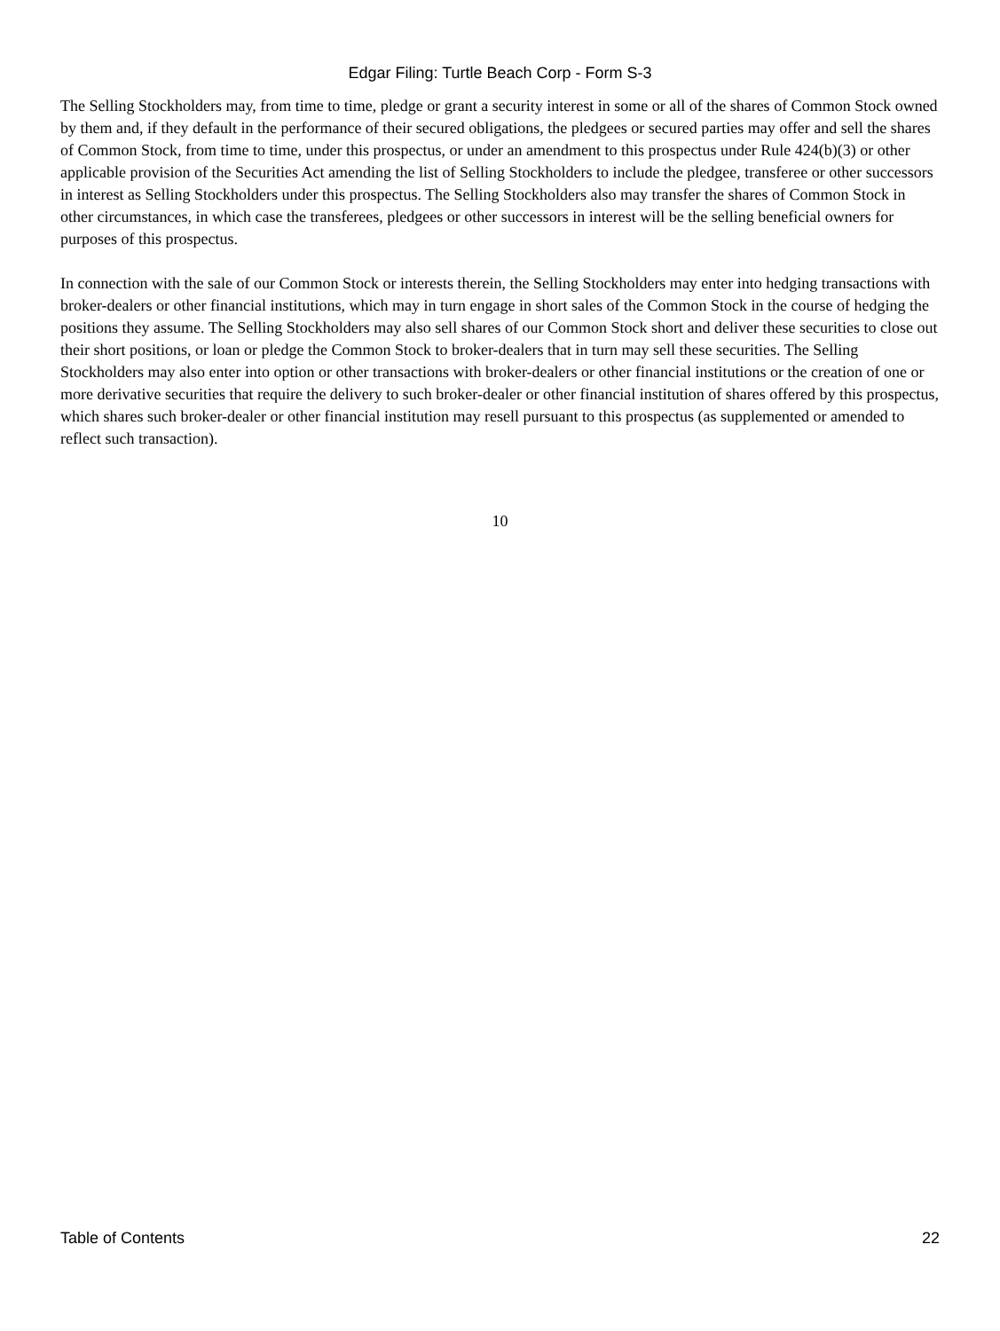Edgar Filing: Turtle Beach Corp - Form S-3
The Selling Stockholders may, from time to time, pledge or grant a security interest in some or all of the shares of Common Stock owned by them and, if they default in the performance of their secured obligations, the pledgees or secured parties may offer and sell the shares of Common Stock, from time to time, under this prospectus, or under an amendment to this prospectus under Rule 424(b)(3) or other applicable provision of the Securities Act amending the list of Selling Stockholders to include the pledgee, transferee or other successors in interest as Selling Stockholders under this prospectus. The Selling Stockholders also may transfer the shares of Common Stock in other circumstances, in which case the transferees, pledgees or other successors in interest will be the selling beneficial owners for purposes of this prospectus.
In connection with the sale of our Common Stock or interests therein, the Selling Stockholders may enter into hedging transactions with broker-dealers or other financial institutions, which may in turn engage in short sales of the Common Stock in the course of hedging the positions they assume. The Selling Stockholders may also sell shares of our Common Stock short and deliver these securities to close out their short positions, or loan or pledge the Common Stock to broker-dealers that in turn may sell these securities. The Selling Stockholders may also enter into option or other transactions with broker-dealers or other financial institutions or the creation of one or more derivative securities that require the delivery to such broker-dealer or other financial institution of shares offered by this prospectus, which shares such broker-dealer or other financial institution may resell pursuant to this prospectus (as supplemented or amended to reflect such transaction).
10
Table of Contents 22